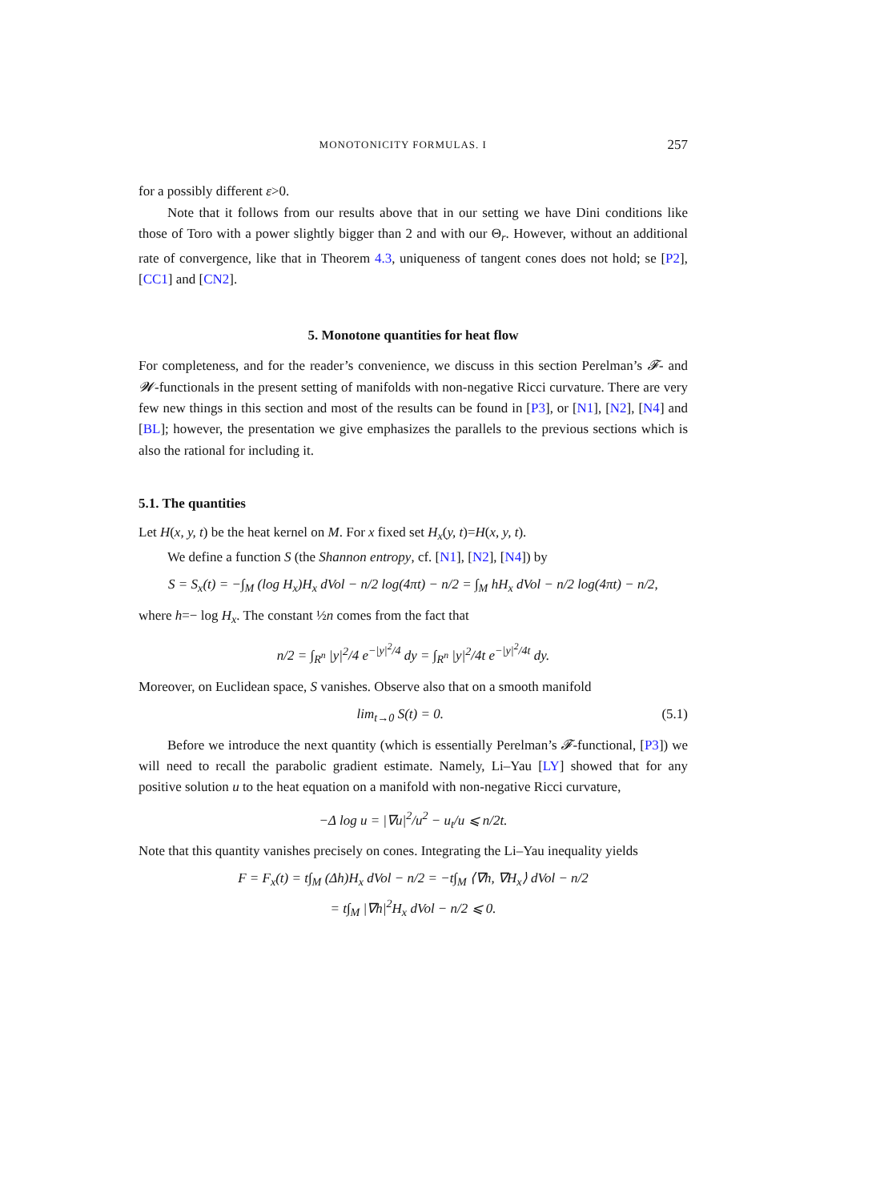MONOTONICITY FORMULAS. I 257
for a possibly different ε>0.
Note that it follows from our results above that in our setting we have Dini conditions like those of Toro with a power slightly bigger than 2 and with our Θ<sub>r</sub>. However, without an additional rate of convergence, like that in Theorem 4.3, uniqueness of tangent cones does not hold; se [P2], [CC1] and [CN2].
5. Monotone quantities for heat flow
For completeness, and for the reader’s convenience, we discuss in this section Perelman’s 𝓕- and 𝓦-functionals in the present setting of manifolds with non-negative Ricci curvature. There are very few new things in this section and most of the results can be found in [P3], or [N1], [N2], [N4] and [BL]; however, the presentation we give emphasizes the parallels to the previous sections which is also the rational for including it.
5.1. The quantities
Let H(x, y, t) be the heat kernel on M. For x fixed set H<sub>x</sub>(y, t)=H(x, y, t).
We define a function S (the Shannon entropy, cf. [N1], [N2], [N4]) by
S = S<sub>x</sub>(t) = −∫<sub>M</sub> (log H<sub>x</sub>)H<sub>x</sub> dVol − n/2 log(4πt) − n/2 = ∫<sub>M</sub> hH<sub>x</sub> dVol − n/2 log(4πt) − n/2,
where h=− log H<sub>x</sub>. The constant ½n comes from the fact that
n/2 = ∫<sub>R<sup>n</sup></sub> |y|<sup>2</sup>/4 e<sup>−|y|<sup>2</sup>/4</sup> dy = ∫<sub>R<sup>n</sup></sub> |y|<sup>2</sup>/4t e<sup>−|y|<sup>2</sup>/4t</sup> dy.
Moreover, on Euclidean space, S vanishes. Observe also that on a smooth manifold
lim<sub>t→0</sub> S(t) = 0. (5.1)
Before we introduce the next quantity (which is essentially Perelman’s 𝓕-functional, [P3]) we will need to recall the parabolic gradient estimate. Namely, Li–Yau [LY] showed that for any positive solution u to the heat equation on a manifold with non-negative Ricci curvature,
−Δ log u = |∇u|<sup>2</sup>/u<sup>2</sup> − u<sub>t</sub>/u ⩽ n/2t.
Note that this quantity vanishes precisely on cones. Integrating the Li–Yau inequality yields
F = F<sub>x</sub>(t) = t∫<sub>M</sub> (Δh)H<sub>x</sub> dVol − n/2 = −t∫<sub>M</sub> ⟨∇h, ∇H<sub>x</sub>⟩ dVol − n/2
= t∫<sub>M</sub> |∇h|<sup>2</sup>H<sub>x</sub> dVol − n/2 ⩽ 0.